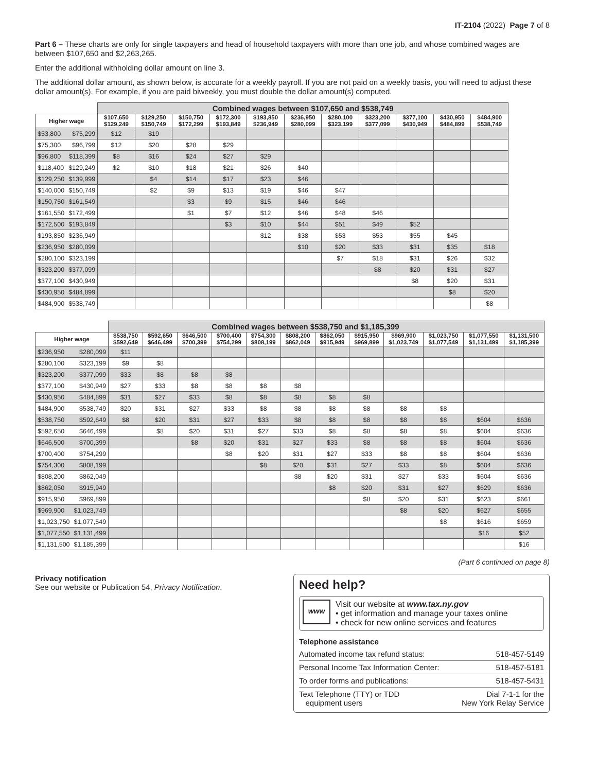IT-2104 (2022) Page 7 of 8
Part 6 – These charts are only for single taxpayers and head of household taxpayers with more than one job, and whose combined wages are between $107,650 and $2,263,265.
Enter the additional withholding dollar amount on line 3.
The additional dollar amount, as shown below, is accurate for a weekly payroll. If you are not paid on a weekly basis, you will need to adjust these dollar amount(s). For example, if you are paid biweekly, you must double the dollar amount(s) computed.
| | | Combined wages between $107,650 and $538,749 | | | | | | | | | | |
| Higher wage | | $107,650 $129,249 | $129,250 $150,749 | $150,750 $172,299 | $172,300 $193,849 | $193,850 $236,949 | $236,950 $280,099 | $280,100 $323,199 | $323,200 $377,099 | $377,100 $430,949 | $430,950 $484,899 | $484,900 $538,749 |
| $53,800 | $75,299 | $12 | $19 | | | | | | | | | |
| $75,300 | $96,799 | $12 | $20 | $28 | $29 | | | | | | | |
| $96,800 | $118,399 | $8 | $16 | $24 | $27 | $29 | | | | | | |
| $118,400 | $129,249 | $2 | $10 | $18 | $21 | $26 | $40 | | | | | |
| $129,250 | $139,999 | | $4 | $14 | $17 | $23 | $46 | | | | | |
| $140,000 | $150,749 | | $2 | $9 | $13 | $19 | $46 | $47 | | | | |
| $150,750 | $161,549 | | | $3 | $9 | $15 | $46 | $46 | | | | |
| $161,550 | $172,499 | | | $1 | $7 | $12 | $46 | $48 | $46 | | | |
| $172,500 | $193,849 | | | | $3 | $10 | $44 | $51 | $49 | $52 | | |
| $193,850 | $236,949 | | | | | $12 | $38 | $53 | $53 | $55 | $45 | |
| $236,950 | $280,099 | | | | | | $10 | $20 | $33 | $31 | $35 | $18 |
| $280,100 | $323,199 | | | | | | | $7 | $18 | $31 | $26 | $32 |
| $323,200 | $377,099 | | | | | | | | $8 | $20 | $31 | $27 |
| $377,100 | $430,949 | | | | | | | | | $8 | $20 | $31 |
| $430,950 | $484,899 | | | | | | | | | | $8 | $20 |
| $484,900 | $538,749 | | | | | | | | | | | $8 |
| | | Combined wages between $538,750 and $1,185,399 | | | | | | | | | | | |
| Higher wage | | $538,750 $592,649 | $592,650 $646,499 | $646,500 $700,399 | $700,400 $754,299 | $754,300 $808,199 | $808,200 $862,049 | $862,050 $915,949 | $915,950 $969,899 | $969,900 $1,023,749 | $1,023,750 $1,077,549 | $1,077,550 $1,131,499 | $1,131,500 $1,185,399 |
| $236,950 | $280,099 | $11 | | | | | | | | | | | |
| $280,100 | $323,199 | $9 | $8 | | | | | | | | | | |
| $323,200 | $377,099 | $33 | $8 | $8 | $8 | | | | | | | | |
| $377,100 | $430,949 | $27 | $33 | $8 | $8 | $8 | $8 | | | | | | |
| $430,950 | $484,899 | $31 | $27 | $33 | $8 | $8 | $8 | $8 | $8 | | | | |
| $484,900 | $538,749 | $20 | $31 | $27 | $33 | $8 | $8 | $8 | $8 | $8 | $8 | | |
| $538,750 | $592,649 | $8 | $20 | $31 | $27 | $33 | $8 | $8 | $8 | $8 | $8 | $604 | $636 |
| $592,650 | $646,499 | | $8 | $20 | $31 | $27 | $33 | $8 | $8 | $8 | $8 | $604 | $636 |
| $646,500 | $700,399 | | | $8 | $20 | $31 | $27 | $33 | $8 | $8 | $8 | $604 | $636 |
| $700,400 | $754,299 | | | | $8 | $20 | $31 | $27 | $33 | $8 | $8 | $604 | $636 |
| $754,300 | $808,199 | | | | | $8 | $20 | $31 | $27 | $33 | $8 | $604 | $636 |
| $808,200 | $862,049 | | | | | | $8 | $20 | $31 | $27 | $33 | $604 | $636 |
| $862,050 | $915,949 | | | | | | | $8 | $20 | $31 | $27 | $629 | $636 |
| $915,950 | $969,899 | | | | | | | | $8 | $20 | $31 | $623 | $661 |
| $969,900 | $1,023,749 | | | | | | | | | $8 | $20 | $627 | $655 |
| $1,023,750 | $1,077,549 | | | | | | | | | | $8 | $616 | $659 |
| $1,077,550 | $1,131,499 | | | | | | | | | | | $16 | $52 |
| $1,131,500 | $1,185,399 | | | | | | | | | | | | $16 |
(Part 6 continued on page 8)
Privacy notification
See our website or Publication 54, Privacy Notification.
Need help?
www
Visit our website at www.tax.ny.gov
• get information and manage your taxes online
• check for new online services and features
Telephone assistance
| Automated income tax refund status: | 518-457-5149 |
| Personal Income Tax Information Center: | 518-457-5181 |
| To order forms and publications: | 518-457-5431 |
| Text Telephone (TTY) or TDD equipment users | Dial 7-1-1 for the New York Relay Service |